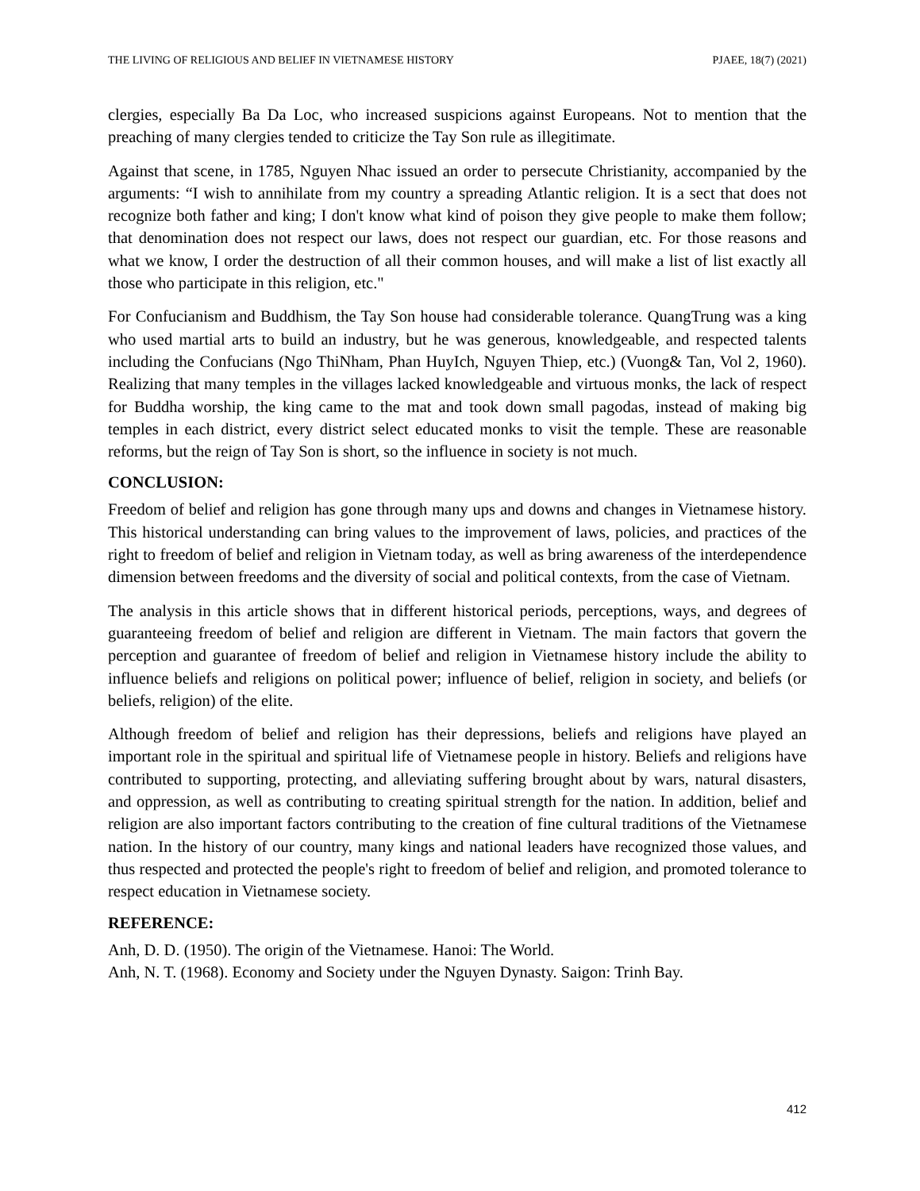THE LIVING OF RELIGIOUS AND BELIEF IN VIETNAMESE HISTORY PJAEE, 18(7) (2021)
clergies, especially Ba Da Loc, who increased suspicions against Europeans. Not to mention that the preaching of many clergies tended to criticize the Tay Son rule as illegitimate.
Against that scene, in 1785, Nguyen Nhac issued an order to persecute Christianity, accompanied by the arguments: “I wish to annihilate from my country a spreading Atlantic religion. It is a sect that does not recognize both father and king; I don't know what kind of poison they give people to make them follow; that denomination does not respect our laws, does not respect our guardian, etc. For those reasons and what we know, I order the destruction of all their common houses, and will make a list of list exactly all those who participate in this religion, etc."
For Confucianism and Buddhism, the Tay Son house had considerable tolerance. QuangTrung was a king who used martial arts to build an industry, but he was generous, knowledgeable, and respected talents including the Confucians (Ngo ThiNham, Phan HuyIch, Nguyen Thiep, etc.) (Vuong& Tan, Vol 2, 1960). Realizing that many temples in the villages lacked knowledgeable and virtuous monks, the lack of respect for Buddha worship, the king came to the mat and took down small pagodas, instead of making big temples in each district, every district select educated monks to visit the temple. These are reasonable reforms, but the reign of Tay Son is short, so the influence in society is not much.
CONCLUSION:
Freedom of belief and religion has gone through many ups and downs and changes in Vietnamese history. This historical understanding can bring values to the improvement of laws, policies, and practices of the right to freedom of belief and religion in Vietnam today, as well as bring awareness of the interdependence dimension between freedoms and the diversity of social and political contexts, from the case of Vietnam.
The analysis in this article shows that in different historical periods, perceptions, ways, and degrees of guaranteeing freedom of belief and religion are different in Vietnam. The main factors that govern the perception and guarantee of freedom of belief and religion in Vietnamese history include the ability to influence beliefs and religions on political power; influence of belief, religion in society, and beliefs (or beliefs, religion) of the elite.
Although freedom of belief and religion has their depressions, beliefs and religions have played an important role in the spiritual and spiritual life of Vietnamese people in history. Beliefs and religions have contributed to supporting, protecting, and alleviating suffering brought about by wars, natural disasters, and oppression, as well as contributing to creating spiritual strength for the nation. In addition, belief and religion are also important factors contributing to the creation of fine cultural traditions of the Vietnamese nation. In the history of our country, many kings and national leaders have recognized those values, and thus respected and protected the people's right to freedom of belief and religion, and promoted tolerance to respect education in Vietnamese society.
REFERENCE:
Anh, D. D. (1950). The origin of the Vietnamese. Hanoi: The World.
Anh, N. T. (1968). Economy and Society under the Nguyen Dynasty. Saigon: Trinh Bay.
412